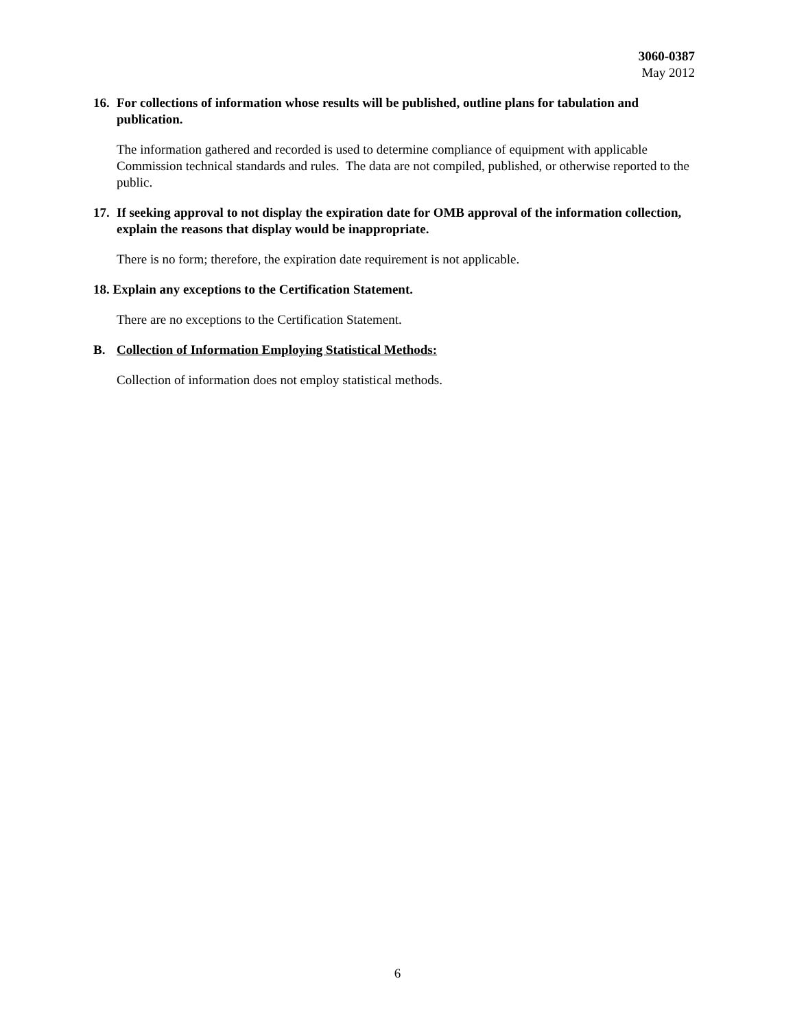3060-0387
May 2012
16. For collections of information whose results will be published, outline plans for tabulation and publication.
The information gathered and recorded is used to determine compliance of equipment with applicable Commission technical standards and rules. The data are not compiled, published, or otherwise reported to the public.
17. If seeking approval to not display the expiration date for OMB approval of the information collection, explain the reasons that display would be inappropriate.
There is no form; therefore, the expiration date requirement is not applicable.
18. Explain any exceptions to the Certification Statement.
There are no exceptions to the Certification Statement.
B. Collection of Information Employing Statistical Methods:
Collection of information does not employ statistical methods.
6